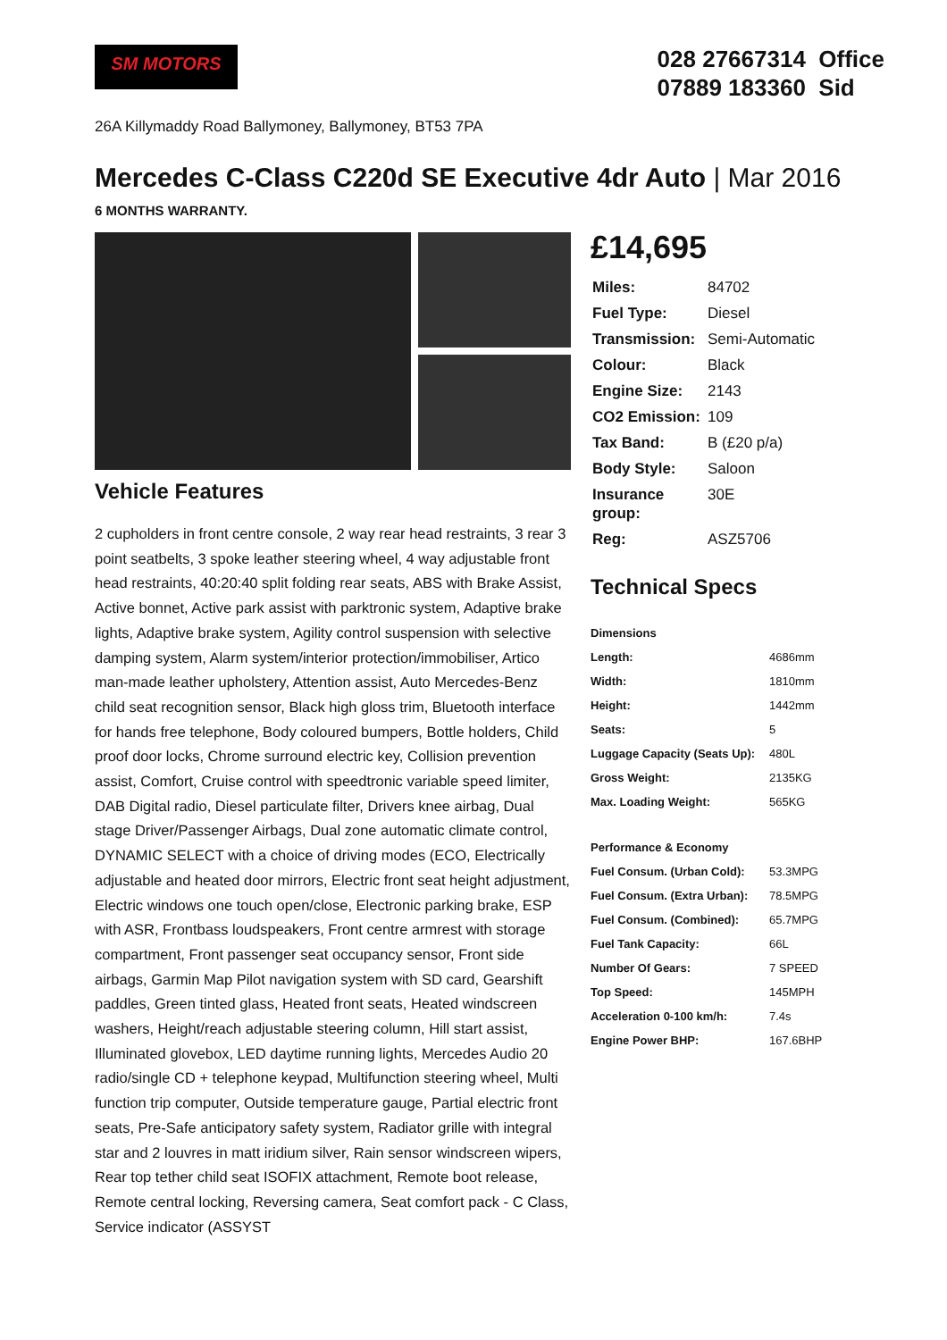SM MOTORS
028 27667314 Office
07889 183360 Sid
26A Killymaddy Road Ballymoney, Ballymoney, BT53 7PA
Mercedes C-Class C220d SE Executive 4dr Auto | Mar 2016
6 MONTHS WARRANTY.
Vehicle Features
2 cupholders in front centre console, 2 way rear head restraints, 3 rear 3 point seatbelts, 3 spoke leather steering wheel, 4 way adjustable front head restraints, 40:20:40 split folding rear seats, ABS with Brake Assist, Active bonnet, Active park assist with parktronic system, Adaptive brake lights, Adaptive brake system, Agility control suspension with selective damping system, Alarm system/interior protection/immobiliser, Artico man-made leather upholstery, Attention assist, Auto Mercedes-Benz child seat recognition sensor, Black high gloss trim, Bluetooth interface for hands free telephone, Body coloured bumpers, Bottle holders, Child proof door locks, Chrome surround electric key, Collision prevention assist, Comfort, Cruise control with speedtronic variable speed limiter, DAB Digital radio, Diesel particulate filter, Drivers knee airbag, Dual stage Driver/Passenger Airbags, Dual zone automatic climate control, DYNAMIC SELECT with a choice of driving modes (ECO, Electrically adjustable and heated door mirrors, Electric front seat height adjustment, Electric windows one touch open/close, Electronic parking brake, ESP with ASR, Frontbass loudspeakers, Front centre armrest with storage compartment, Front passenger seat occupancy sensor, Front side airbags, Garmin Map Pilot navigation system with SD card, Gearshift paddles, Green tinted glass, Heated front seats, Heated windscreen washers, Height/reach adjustable steering column, Hill start assist, Illuminated glovebox, LED daytime running lights, Mercedes Audio 20 radio/single CD + telephone keypad, Multifunction steering wheel, Multi function trip computer, Outside temperature gauge, Partial electric front seats, Pre-Safe anticipatory safety system, Radiator grille with integral star and 2 louvres in matt iridium silver, Rain sensor windscreen wipers, Rear top tether child seat ISOFIX attachment, Remote boot release, Remote central locking, Reversing camera, Seat comfort pack - C Class, Service indicator (ASSYST
£14,695
| Miles: | 84702 |
| Fuel Type: | Diesel |
| Transmission: | Semi-Automatic |
| Colour: | Black |
| Engine Size: | 2143 |
| CO2 Emission: | 109 |
| Tax Band: | B (£20 p/a) |
| Body Style: | Saloon |
| Insurance group: | 30E |
| Reg: | ASZ5706 |
Technical Specs
| Dimensions | |
| --- | --- |
| Length: | 4686mm |
| Width: | 1810mm |
| Height: | 1442mm |
| Seats: | 5 |
| Luggage Capacity (Seats Up): | 480L |
| Gross Weight: | 2135KG |
| Max. Loading Weight: | 565KG |
| Performance & Economy | |
| Fuel Consum. (Urban Cold): | 53.3MPG |
| Fuel Consum. (Extra Urban): | 78.5MPG |
| Fuel Consum. (Combined): | 65.7MPG |
| Fuel Tank Capacity: | 66L |
| Number Of Gears: | 7 SPEED |
| Top Speed: | 145MPH |
| Acceleration 0-100 km/h: | 7.4s |
| Engine Power BHP: | 167.6BHP |